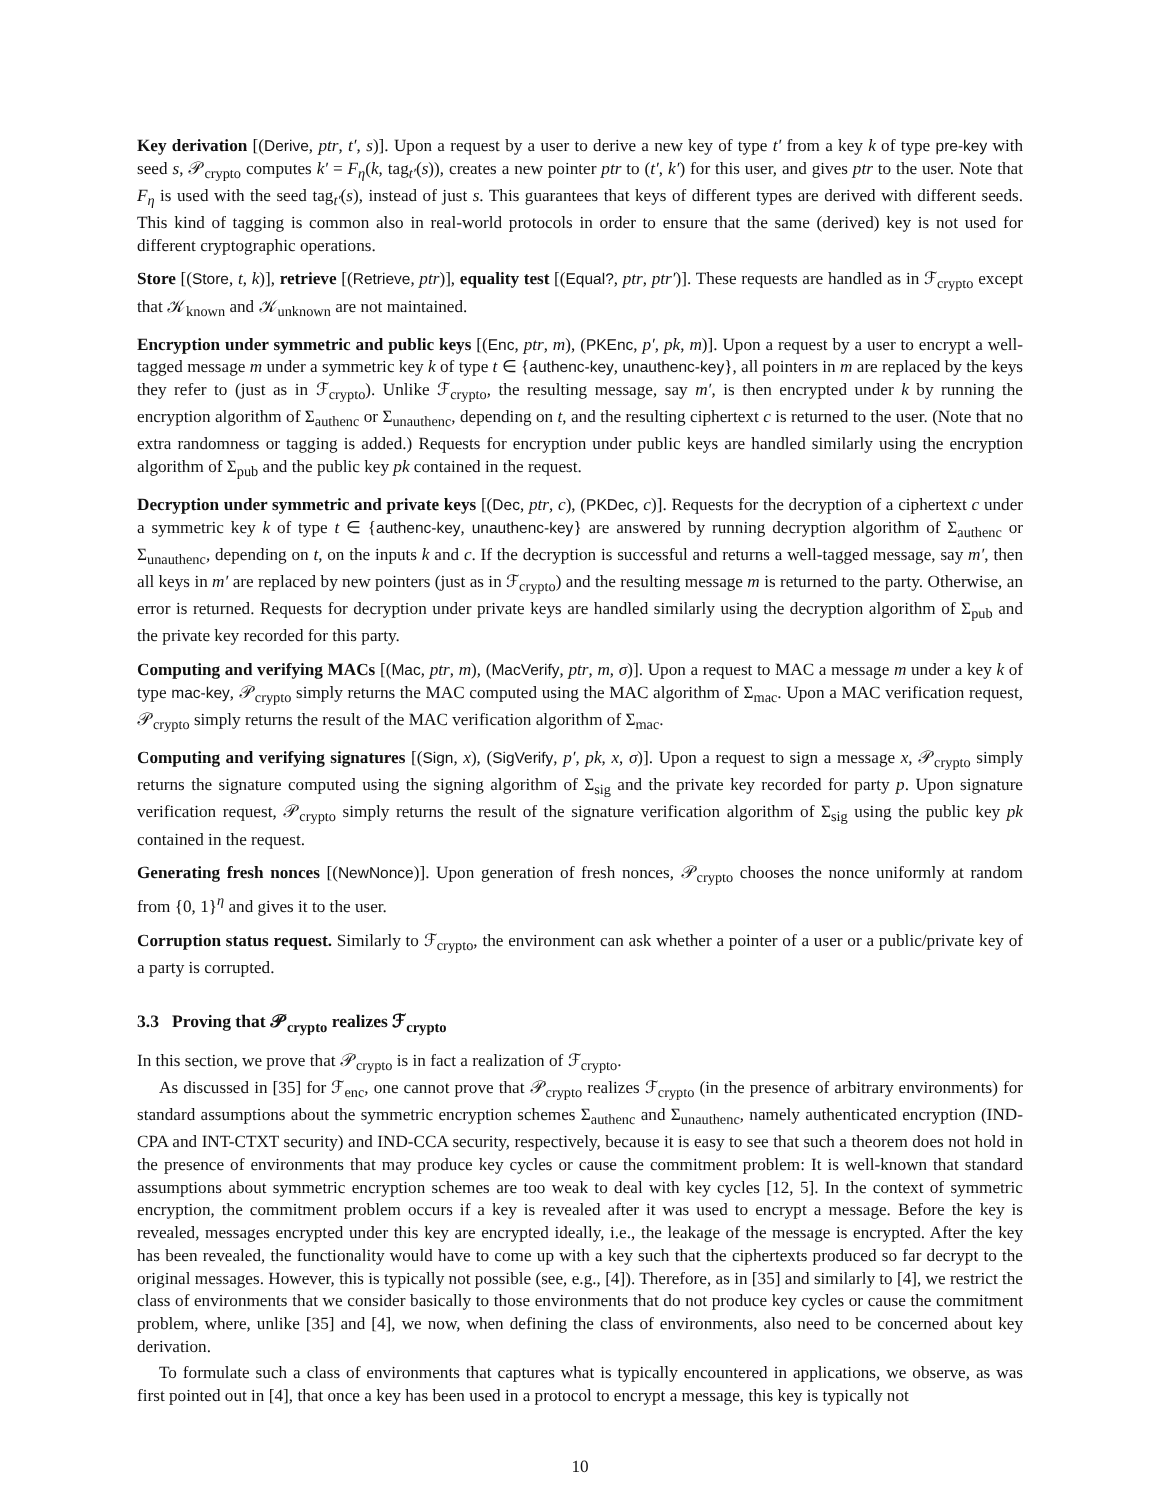Key derivation [(Derive, ptr, t′, s)]. Upon a request by a user to derive a new key of type t′ from a key k of type pre-key with seed s, 𝒫<sub>crypto</sub> computes k′ = F<sub>η</sub>(k, tag<sub>t′</sub>(s)), creates a new pointer ptr to (t′, k′) for this user, and gives ptr to the user. Note that F<sub>η</sub> is used with the seed tag<sub>t′</sub>(s), instead of just s. This guarantees that keys of different types are derived with different seeds. This kind of tagging is common also in real-world protocols in order to ensure that the same (derived) key is not used for different cryptographic operations.
Store [(Store, t, k)], retrieve [(Retrieve, ptr)], equality test [(Equal?, ptr, ptr′)]. These requests are handled as in ℱ<sub>crypto</sub> except that 𝒦<sub>known</sub> and 𝒦<sub>unknown</sub> are not maintained.
Encryption under symmetric and public keys [(Enc, ptr, m), (PKEnc, p′, pk, m)]. Upon a request by a user to encrypt a well-tagged message m under a symmetric key k of type t ∈ {authenc-key, unauthenc-key}, all pointers in m are replaced by the keys they refer to (just as in ℱ<sub>crypto</sub>). Unlike ℱ<sub>crypto</sub>, the resulting message, say m′, is then encrypted under k by running the encryption algorithm of Σ<sub>authenc</sub> or Σ<sub>unauthenc</sub>, depending on t, and the resulting ciphertext c is returned to the user. (Note that no extra randomness or tagging is added.) Requests for encryption under public keys are handled similarly using the encryption algorithm of Σ<sub>pub</sub> and the public key pk contained in the request.
Decryption under symmetric and private keys [(Dec, ptr, c), (PKDec, c)]. Requests for the decryption of a ciphertext c under a symmetric key k of type t ∈ {authenc-key, unauthenc-key} are answered by running decryption algorithm of Σ<sub>authenc</sub> or Σ<sub>unauthenc</sub>, depending on t, on the inputs k and c. If the decryption is successful and returns a well-tagged message, say m′, then all keys in m′ are replaced by new pointers (just as in ℱ<sub>crypto</sub>) and the resulting message m is returned to the party. Otherwise, an error is returned. Requests for decryption under private keys are handled similarly using the decryption algorithm of Σ<sub>pub</sub> and the private key recorded for this party.
Computing and verifying MACs [(Mac, ptr, m), (MacVerify, ptr, m, σ)]. Upon a request to MAC a message m under a key k of type mac-key, 𝒫<sub>crypto</sub> simply returns the MAC computed using the MAC algorithm of Σ<sub>mac</sub>. Upon a MAC verification request, 𝒫<sub>crypto</sub> simply returns the result of the MAC verification algorithm of Σ<sub>mac</sub>.
Computing and verifying signatures [(Sign, x), (SigVerify, p′, pk, x, σ)]. Upon a request to sign a message x, 𝒫<sub>crypto</sub> simply returns the signature computed using the signing algorithm of Σ<sub>sig</sub> and the private key recorded for party p. Upon signature verification request, 𝒫<sub>crypto</sub> simply returns the result of the signature verification algorithm of Σ<sub>sig</sub> using the public key pk contained in the request.
Generating fresh nonces [(NewNonce)]. Upon generation of fresh nonces, 𝒫<sub>crypto</sub> chooses the nonce uniformly at random from {0, 1}<sup>η</sup> and gives it to the user.
Corruption status request. Similarly to ℱ<sub>crypto</sub>, the environment can ask whether a pointer of a user or a public/private key of a party is corrupted.
3.3 Proving that 𝒫<sub>crypto</sub> realizes ℱ<sub>crypto</sub>
In this section, we prove that 𝒫<sub>crypto</sub> is in fact a realization of ℱ<sub>crypto</sub>.
As discussed in [35] for ℱ<sub>enc</sub>, one cannot prove that 𝒫<sub>crypto</sub> realizes ℱ<sub>crypto</sub> (in the presence of arbitrary environments) for standard assumptions about the symmetric encryption schemes Σ<sub>authenc</sub> and Σ<sub>unauthenc</sub>, namely authenticated encryption (IND-CPA and INT-CTXT security) and IND-CCA security, respectively, because it is easy to see that such a theorem does not hold in the presence of environments that may produce key cycles or cause the commitment problem: It is well-known that standard assumptions about symmetric encryption schemes are too weak to deal with key cycles [12, 5]. In the context of symmetric encryption, the commitment problem occurs if a key is revealed after it was used to encrypt a message. Before the key is revealed, messages encrypted under this key are encrypted ideally, i.e., the leakage of the message is encrypted. After the key has been revealed, the functionality would have to come up with a key such that the ciphertexts produced so far decrypt to the original messages. However, this is typically not possible (see, e.g., [4]). Therefore, as in [35] and similarly to [4], we restrict the class of environments that we consider basically to those environments that do not produce key cycles or cause the commitment problem, where, unlike [35] and [4], we now, when defining the class of environments, also need to be concerned about key derivation.
To formulate such a class of environments that captures what is typically encountered in applications, we observe, as was first pointed out in [4], that once a key has been used in a protocol to encrypt a message, this key is typically not
10